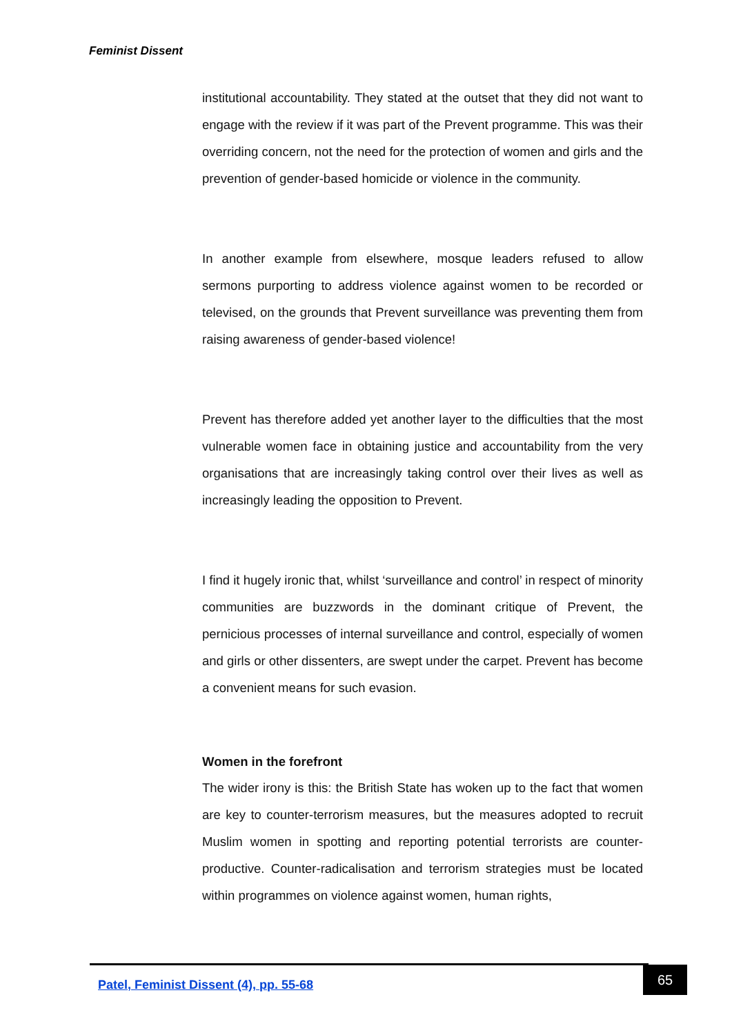Feminist Dissent
institutional accountability. They stated at the outset that they did not want to engage with the review if it was part of the Prevent programme. This was their overriding concern, not the need for the protection of women and girls and the prevention of gender-based homicide or violence in the community.
In another example from elsewhere, mosque leaders refused to allow sermons purporting to address violence against women to be recorded or televised, on the grounds that Prevent surveillance was preventing them from raising awareness of gender-based violence!
Prevent has therefore added yet another layer to the difficulties that the most vulnerable women face in obtaining justice and accountability from the very organisations that are increasingly taking control over their lives as well as increasingly leading the opposition to Prevent.
I find it hugely ironic that, whilst ‘surveillance and control’ in respect of minority communities are buzzwords in the dominant critique of Prevent, the pernicious processes of internal surveillance and control, especially of women and girls or other dissenters, are swept under the carpet. Prevent has become a convenient means for such evasion.
Women in the forefront
The wider irony is this: the British State has woken up to the fact that women are key to counter-terrorism measures, but the measures adopted to recruit Muslim women in spotting and reporting potential terrorists are counter-productive. Counter-radicalisation and terrorism strategies must be located within programmes on violence against women, human rights,
Patel, Feminist Dissent (4), pp. 55-68
65